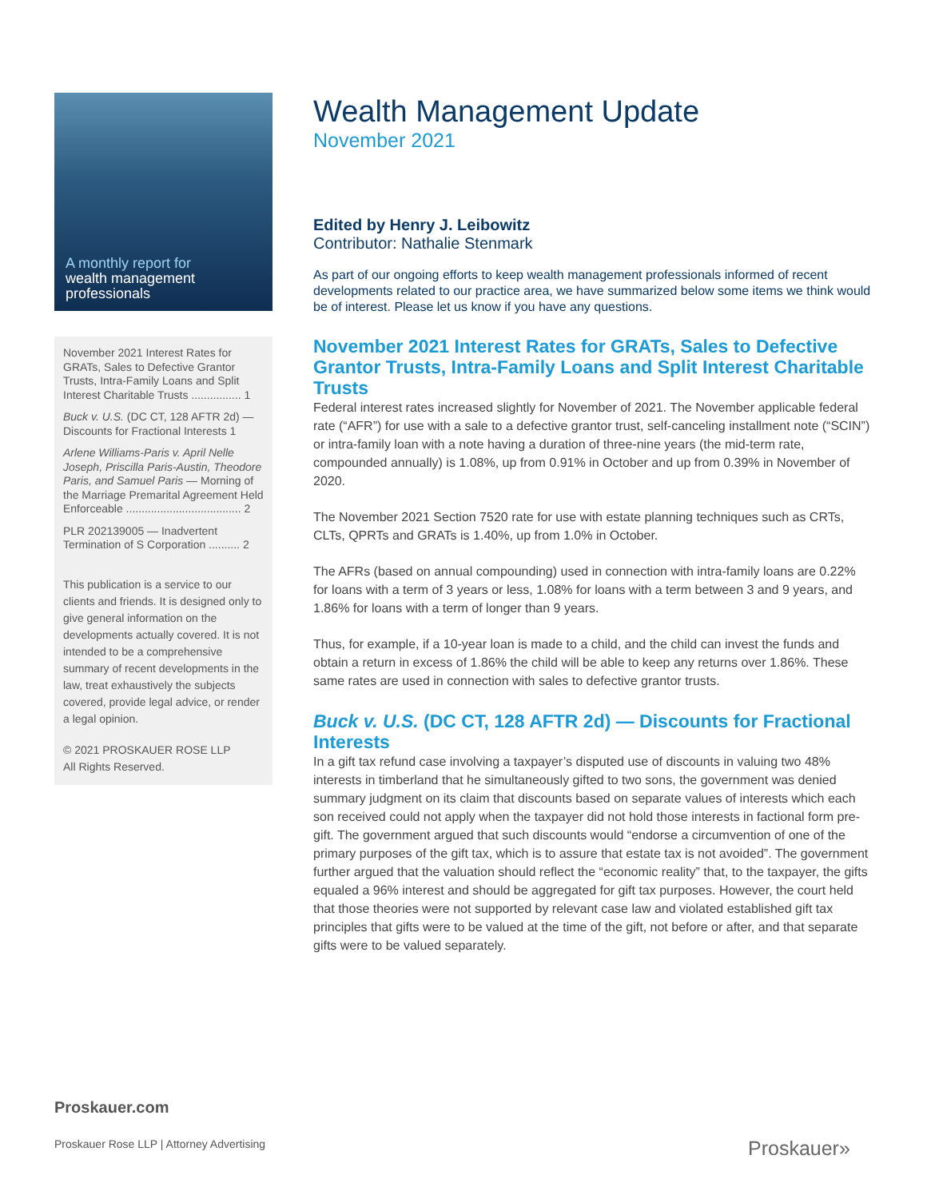A monthly report for
wealth management
professionals
November 2021 Interest Rates for GRATs, Sales to Defective Grantor Trusts, Intra-Family Loans and Split Interest Charitable Trusts ................ 1
Buck v. U.S. (DC CT, 128 AFTR 2d) — Discounts for Fractional Interests 1
Arlene Williams-Paris v. April Nelle Joseph, Priscilla Paris-Austin, Theodore Paris, and Samuel Paris — Morning of the Marriage Premarital Agreement Held Enforceable ..................................... 2
PLR 202139005 — Inadvertent Termination of S Corporation .......... 2
This publication is a service to our clients and friends. It is designed only to give general information on the developments actually covered. It is not intended to be a comprehensive summary of recent developments in the law, treat exhaustively the subjects covered, provide legal advice, or render a legal opinion.
© 2021 PROSKAUER ROSE LLP
All Rights Reserved.
Wealth Management Update
November 2021
Edited by Henry J. Leibowitz
Contributor: Nathalie Stenmark
As part of our ongoing efforts to keep wealth management professionals informed of recent developments related to our practice area, we have summarized below some items we think would be of interest. Please let us know if you have any questions.
November 2021 Interest Rates for GRATs, Sales to Defective Grantor Trusts, Intra-Family Loans and Split Interest Charitable Trusts
Federal interest rates increased slightly for November of 2021. The November applicable federal rate (“AFR”) for use with a sale to a defective grantor trust, self-canceling installment note (“SCIN”) or intra-family loan with a note having a duration of three-nine years (the mid-term rate, compounded annually) is 1.08%, up from 0.91% in October and up from 0.39% in November of 2020.
The November 2021 Section 7520 rate for use with estate planning techniques such as CRTs, CLTs, QPRTs and GRATs is 1.40%, up from 1.0% in October.
The AFRs (based on annual compounding) used in connection with intra-family loans are 0.22% for loans with a term of 3 years or less, 1.08% for loans with a term between 3 and 9 years, and 1.86% for loans with a term of longer than 9 years.
Thus, for example, if a 10-year loan is made to a child, and the child can invest the funds and obtain a return in excess of 1.86% the child will be able to keep any returns over 1.86%. These same rates are used in connection with sales to defective grantor trusts.
Buck v. U.S. (DC CT, 128 AFTR 2d) — Discounts for Fractional Interests
In a gift tax refund case involving a taxpayer’s disputed use of discounts in valuing two 48% interests in timberland that he simultaneously gifted to two sons, the government was denied summary judgment on its claim that discounts based on separate values of interests which each son received could not apply when the taxpayer did not hold those interests in factional form pre-gift. The government argued that such discounts would “endorse a circumvention of one of the primary purposes of the gift tax, which is to assure that estate tax is not avoided”. The government further argued that the valuation should reflect the “economic reality” that, to the taxpayer, the gifts equaled a 96% interest and should be aggregated for gift tax purposes. However, the court held that those theories were not supported by relevant case law and violated established gift tax principles that gifts were to be valued at the time of the gift, not before or after, and that separate gifts were to be valued separately.
Proskauer.com
Proskauer Rose LLP | Attorney Advertising
Proskauer»